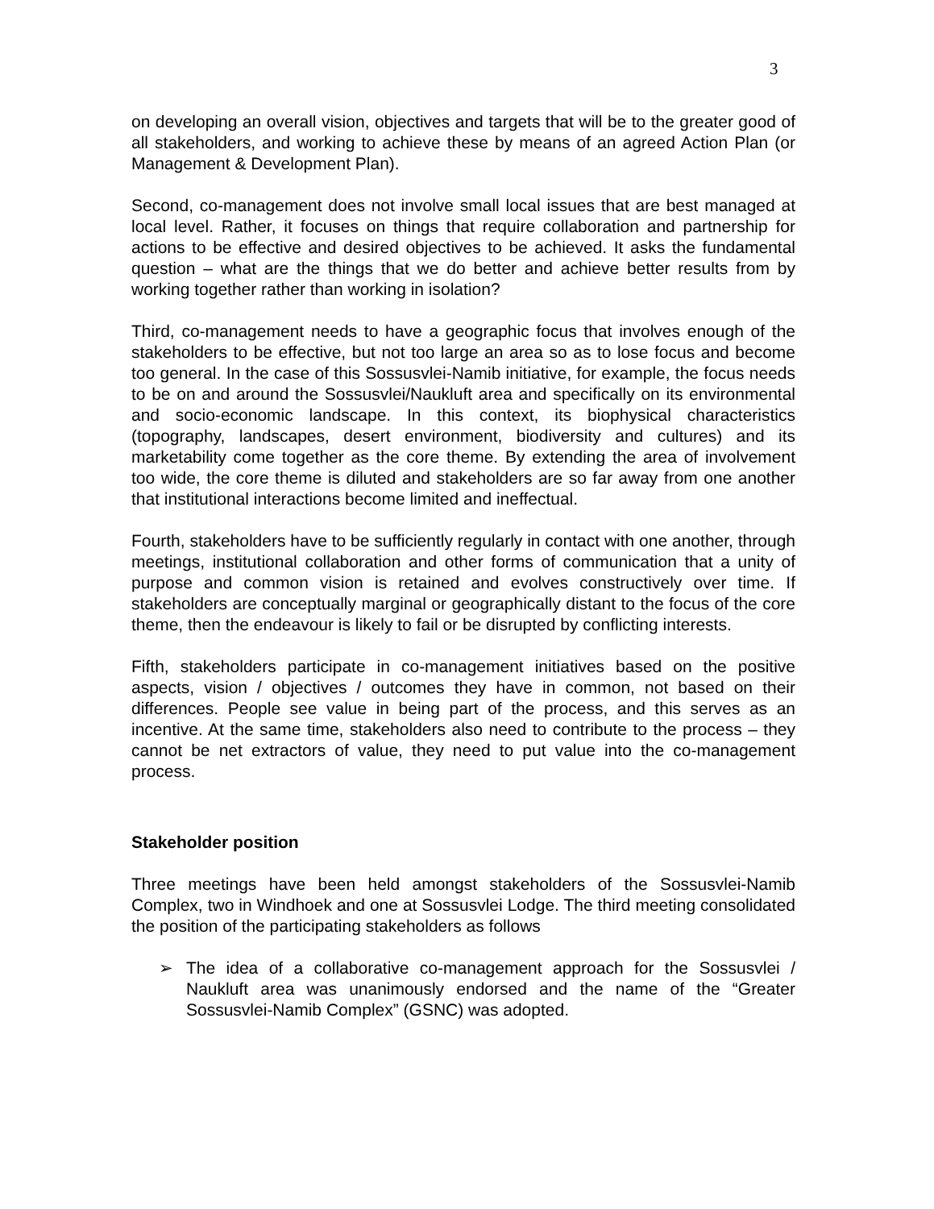3
on developing an overall vision, objectives and targets that will be to the greater good of all stakeholders, and working to achieve these by means of an agreed Action Plan (or Management & Development Plan).
Second, co-management does not involve small local issues that are best managed at local level. Rather, it focuses on things that require collaboration and partnership for actions to be effective and desired objectives to be achieved. It asks the fundamental question – what are the things that we do better and achieve better results from by working together rather than working in isolation?
Third, co-management needs to have a geographic focus that involves enough of the stakeholders to be effective, but not too large an area so as to lose focus and become too general. In the case of this Sossusvlei-Namib initiative, for example, the focus needs to be on and around the Sossusvlei/Naukluft area and specifically on its environmental and socio-economic landscape. In this context, its biophysical characteristics (topography, landscapes, desert environment, biodiversity and cultures) and its marketability come together as the core theme. By extending the area of involvement too wide, the core theme is diluted and stakeholders are so far away from one another that institutional interactions become limited and ineffectual.
Fourth, stakeholders have to be sufficiently regularly in contact with one another, through meetings, institutional collaboration and other forms of communication that a unity of purpose and common vision is retained and evolves constructively over time. If stakeholders are conceptually marginal or geographically distant to the focus of the core theme, then the endeavour is likely to fail or be disrupted by conflicting interests.
Fifth, stakeholders participate in co-management initiatives based on the positive aspects, vision / objectives / outcomes they have in common, not based on their differences. People see value in being part of the process, and this serves as an incentive. At the same time, stakeholders also need to contribute to the process – they cannot be net extractors of value, they need to put value into the co-management process.
Stakeholder position
Three meetings have been held amongst stakeholders of the Sossusvlei-Namib Complex, two in Windhoek and one at Sossusvlei Lodge. The third meeting consolidated the position of the participating stakeholders as follows
➢ The idea of a collaborative co-management approach for the Sossusvlei / Naukluft area was unanimously endorsed and the name of the “Greater Sossusvlei-Namib Complex” (GSNC) was adopted.